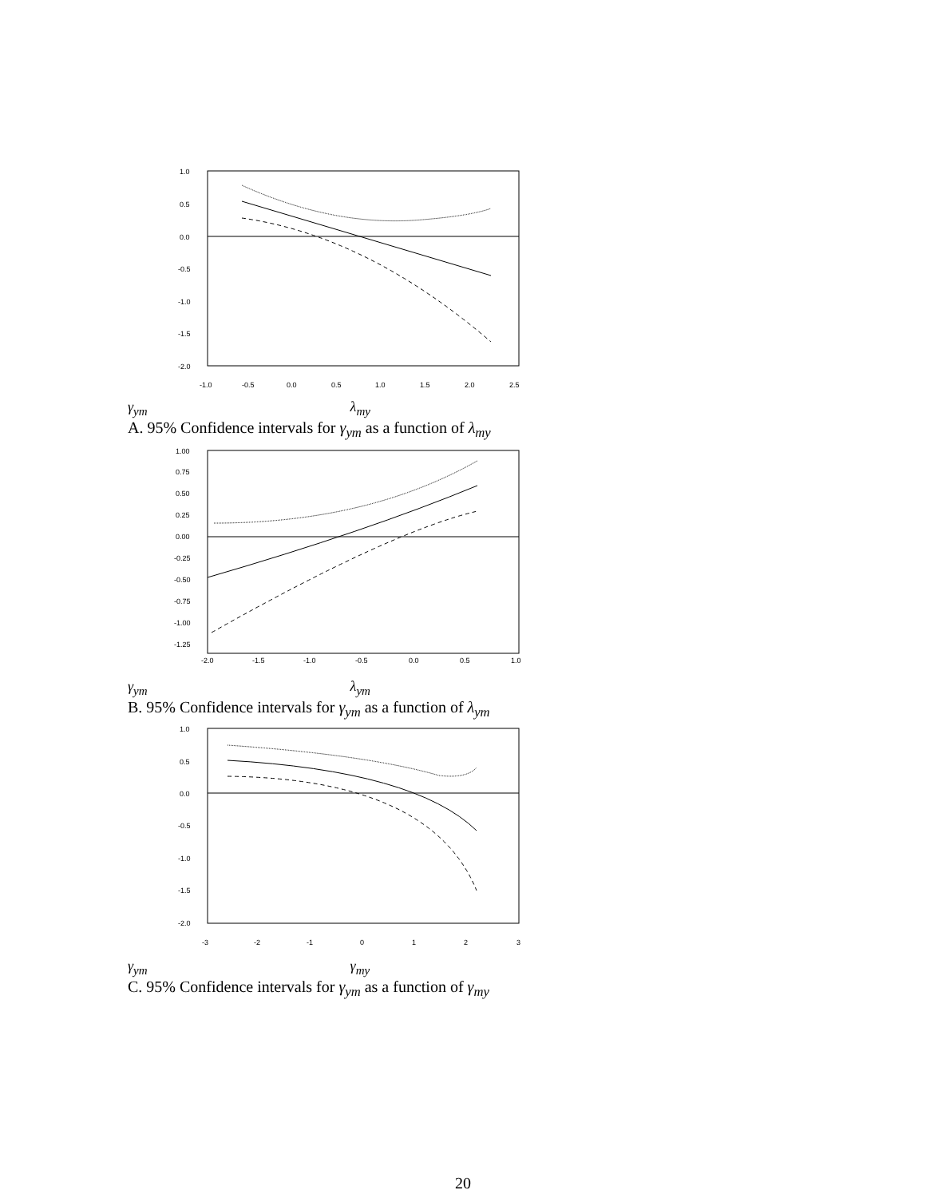1.0
0.5
0.0
-0.5
-1.0
-1.5
-2.0
-1.0
-0.5
0.0
0.5
1.0
1.5
2.0
2.5
γ<sub>ym</sub> λ<sub>my</sub>
A. 95% Confidence intervals for γ<sub>ym</sub> as a function of λ<sub>my</sub>
1.00
0.75
0.50
0.25
0.00
-0.25
-0.50
-0.75
-1.00
-1.25
-2.0
-1.5
-1.0
-0.5
0.0
0.5
1.0
γ<sub>ym</sub> λ<sub>ym</sub>
B. 95% Confidence intervals for γ<sub>ym</sub> as a function of λ<sub>ym</sub>
1.0
0.5
0.0
-0.5
-1.0
-1.5
-2.0
-3
-2
-1
0
1
2
3
γ<sub>ym</sub> γ<sub>my</sub>
C. 95% Confidence intervals for γ<sub>ym</sub> as a function of γ<sub>my</sub>
20